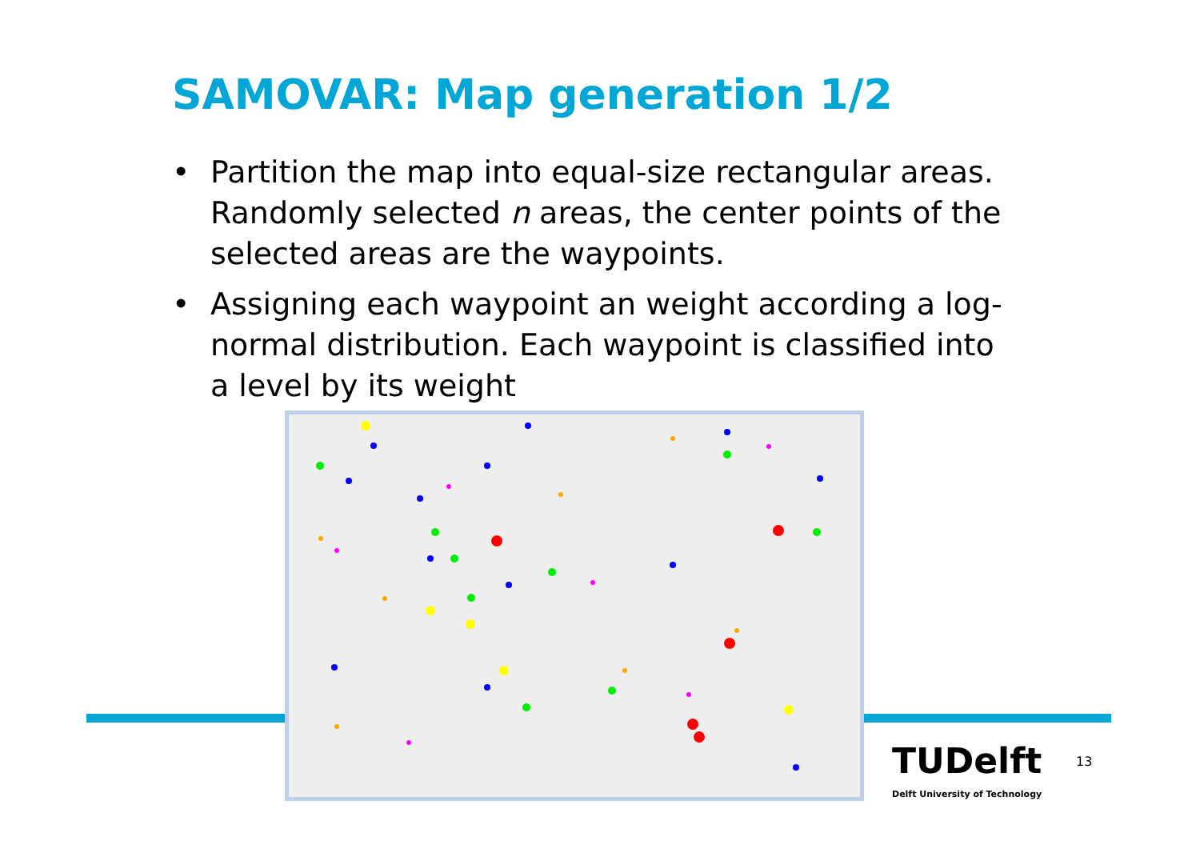SAMOVAR: Map generation 1/2
• Partition the map into equal-size rectangular areas. Randomly selected n areas, the center points of the selected areas are the waypoints.
• Assigning each waypoint an weight according a log-normal distribution. Each waypoint is classified into a level by its weight
TUDelft
Delft University of Technology
13